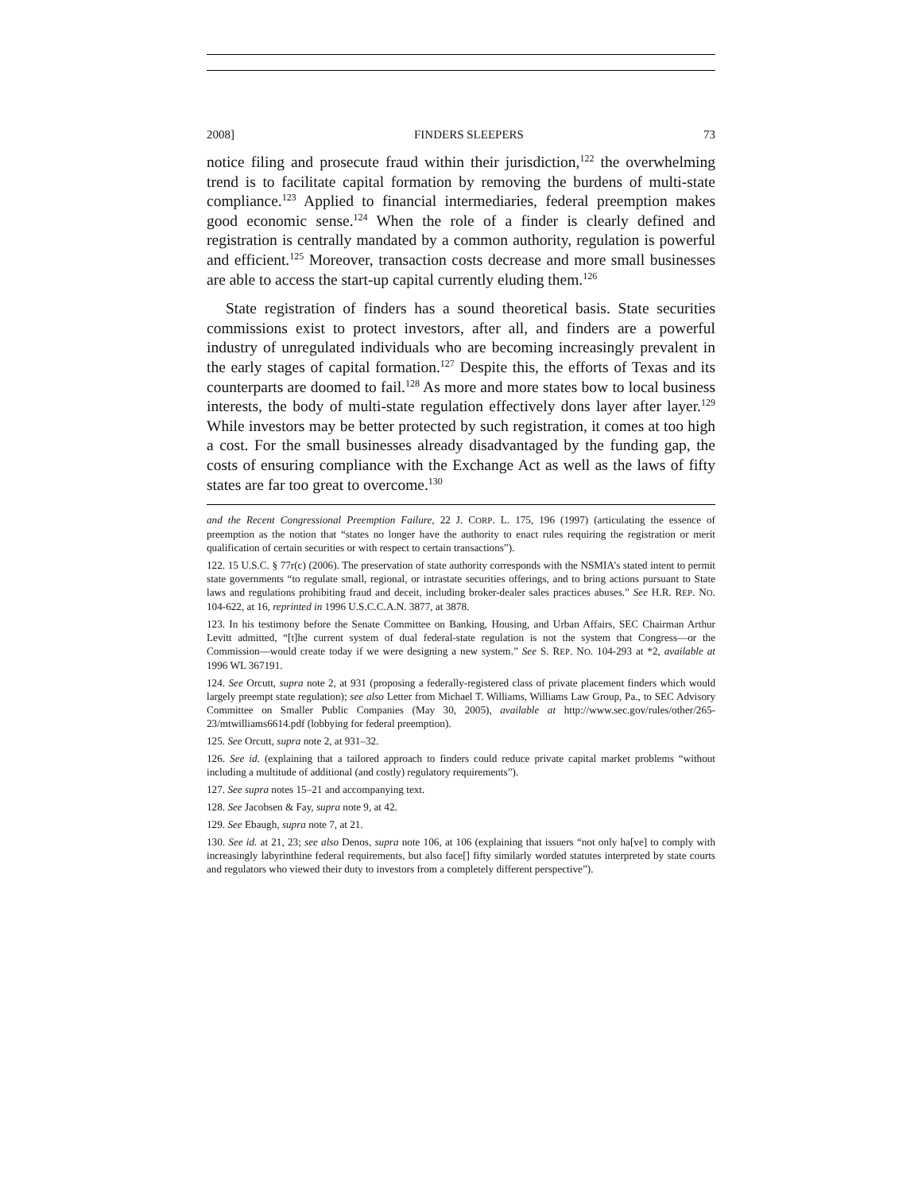2008] FINDERS SLEEPERS 73
notice filing and prosecute fraud within their jurisdiction,<sup>122</sup> the overwhelming trend is to facilitate capital formation by removing the burdens of multi-state compliance.<sup>123</sup> Applied to financial intermediaries, federal preemption makes good economic sense.<sup>124</sup> When the role of a finder is clearly defined and registration is centrally mandated by a common authority, regulation is powerful and efficient.<sup>125</sup> Moreover, transaction costs decrease and more small businesses are able to access the start-up capital currently eluding them.<sup>126</sup>
State registration of finders has a sound theoretical basis. State securities commissions exist to protect investors, after all, and finders are a powerful industry of unregulated individuals who are becoming increasingly prevalent in the early stages of capital formation.<sup>127</sup> Despite this, the efforts of Texas and its counterparts are doomed to fail.<sup>128</sup> As more and more states bow to local business interests, the body of multi-state regulation effectively dons layer after layer.<sup>129</sup> While investors may be better protected by such registration, it comes at too high a cost. For the small businesses already disadvantaged by the funding gap, the costs of ensuring compliance with the Exchange Act as well as the laws of fifty states are far too great to overcome.<sup>130</sup>
and the Recent Congressional Preemption Failure, 22 J. CORP. L. 175, 196 (1997) (articulating the essence of preemption as the notion that “states no longer have the authority to enact rules requiring the registration or merit qualification of certain securities or with respect to certain transactions”).
122. 15 U.S.C. § 77r(c) (2006). The preservation of state authority corresponds with the NSMIA’s stated intent to permit state governments “to regulate small, regional, or intrastate securities offerings, and to bring actions pursuant to State laws and regulations prohibiting fraud and deceit, including broker-dealer sales practices abuses.” See H.R. REP. NO. 104-622, at 16, reprinted in 1996 U.S.C.C.A.N. 3877, at 3878.
123. In his testimony before the Senate Committee on Banking, Housing, and Urban Affairs, SEC Chairman Arthur Levitt admitted, “[t]he current system of dual federal-state regulation is not the system that Congress—or the Commission—would create today if we were designing a new system.” See S. REP. NO. 104-293 at *2, available at 1996 WL 367191.
124. See Orcutt, supra note 2, at 931 (proposing a federally-registered class of private placement finders which would largely preempt state regulation); see also Letter from Michael T. Williams, Williams Law Group, Pa., to SEC Advisory Committee on Smaller Public Companies (May 30, 2005), available at http://www.sec.gov/rules/other/265-23/mtwilliams6614.pdf (lobbying for federal preemption).
125. See Orcutt, supra note 2, at 931–32.
126. See id. (explaining that a tailored approach to finders could reduce private capital market problems “without including a multitude of additional (and costly) regulatory requirements”).
127. See supra notes 15–21 and accompanying text.
128. See Jacobsen & Fay, supra note 9, at 42.
129. See Ebaugh, supra note 7, at 21.
130. See id. at 21, 23; see also Denos, supra note 106, at 106 (explaining that issuers “not only ha[ve] to comply with increasingly labyrinthine federal requirements, but also face[] fifty similarly worded statutes interpreted by state courts and regulators who viewed their duty to investors from a completely different perspective”).